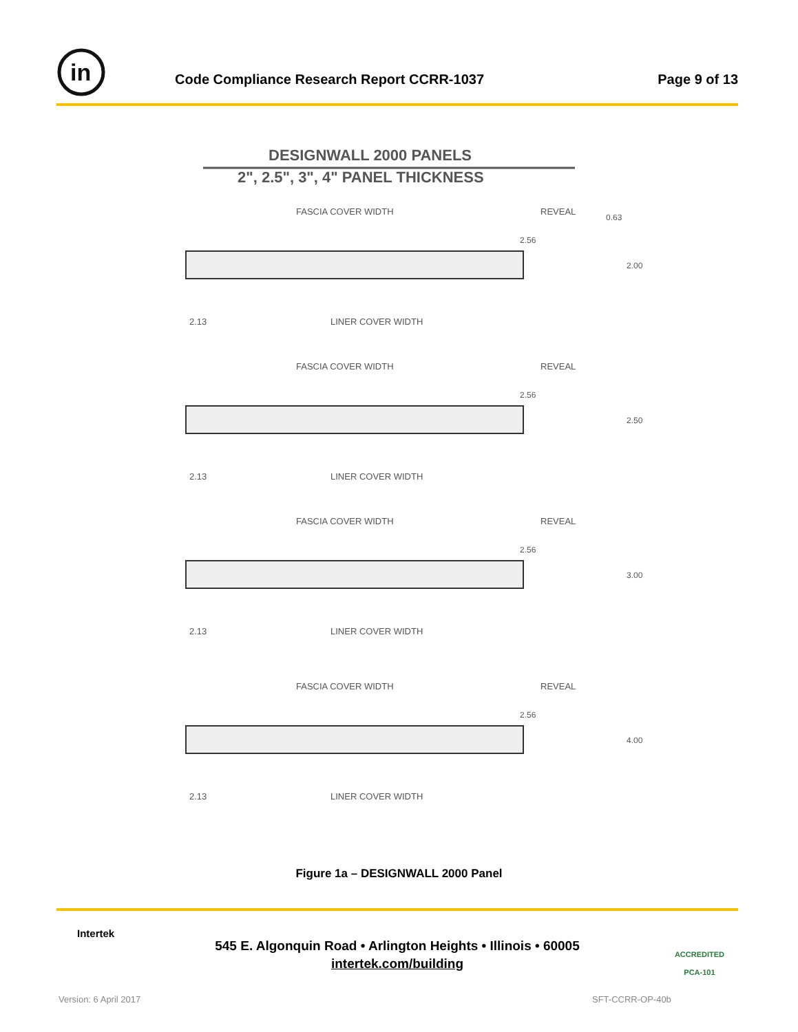in
Code Compliance Research Report CCRR-1037
Page 9 of 13
DESIGNWALL 2000 PANELS
2", 2.5", 3", 4" PANEL THICKNESS
FASCIA COVER WIDTH
REVEAL
2.56
2.13
LINER COVER WIDTH
2.00
2.50
3.00
4.00
0.63
Figure 1a – DESIGNWALL 2000 Panel
545 E. Algonquin Road • Arlington Heights • Illinois • 60005
intertek.com/building
Intertek
ACCREDITED
PCA-101
Version: 6 April 2017 SFT-CCRR-OP-40b